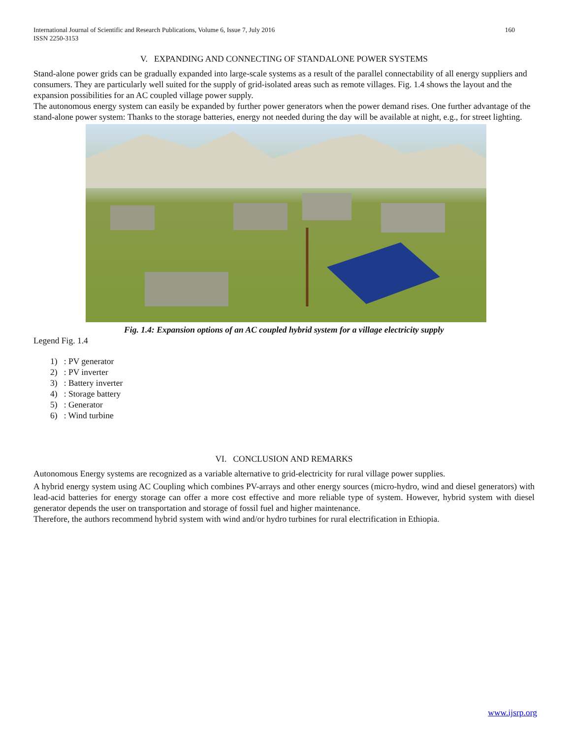160 International Journal of Scientific and Research Publications, Volume 6, Issue 7, July 2016
ISSN 2250-3153
V. EXPANDING AND CONNECTING OF STANDALONE POWER SYSTEMS
Stand-alone power grids can be gradually expanded into large-scale systems as a result of the parallel connectability of all energy suppliers and consumers. They are particularly well suited for the supply of grid-isolated areas such as remote villages. Fig. 1.4 shows the layout and the expansion possibilities for an AC coupled village power supply.
The autonomous energy system can easily be expanded by further power generators when the power demand rises. One further advantage of the stand-alone power system: Thanks to the storage batteries, energy not needed during the day will be available at night, e.g., for street lighting.
Fig. 1.4: Expansion options of an AC coupled hybrid system for a village electricity supply
Legend Fig. 1.4
1) : PV generator
2) : PV inverter
3) : Battery inverter
4) : Storage battery
5) : Generator
6) : Wind turbine
VI. CONCLUSION AND REMARKS
Autonomous Energy systems are recognized as a variable alternative to grid-electricity for rural village power supplies.
A hybrid energy system using AC Coupling which combines PV-arrays and other energy sources (micro-hydro, wind and diesel generators) with lead-acid batteries for energy storage can offer a more cost effective and more reliable type of system. However, hybrid system with diesel generator depends the user on transportation and storage of fossil fuel and higher maintenance.
Therefore, the authors recommend hybrid system with wind and/or hydro turbines for rural electrification in Ethiopia.
www.ijsrp.org